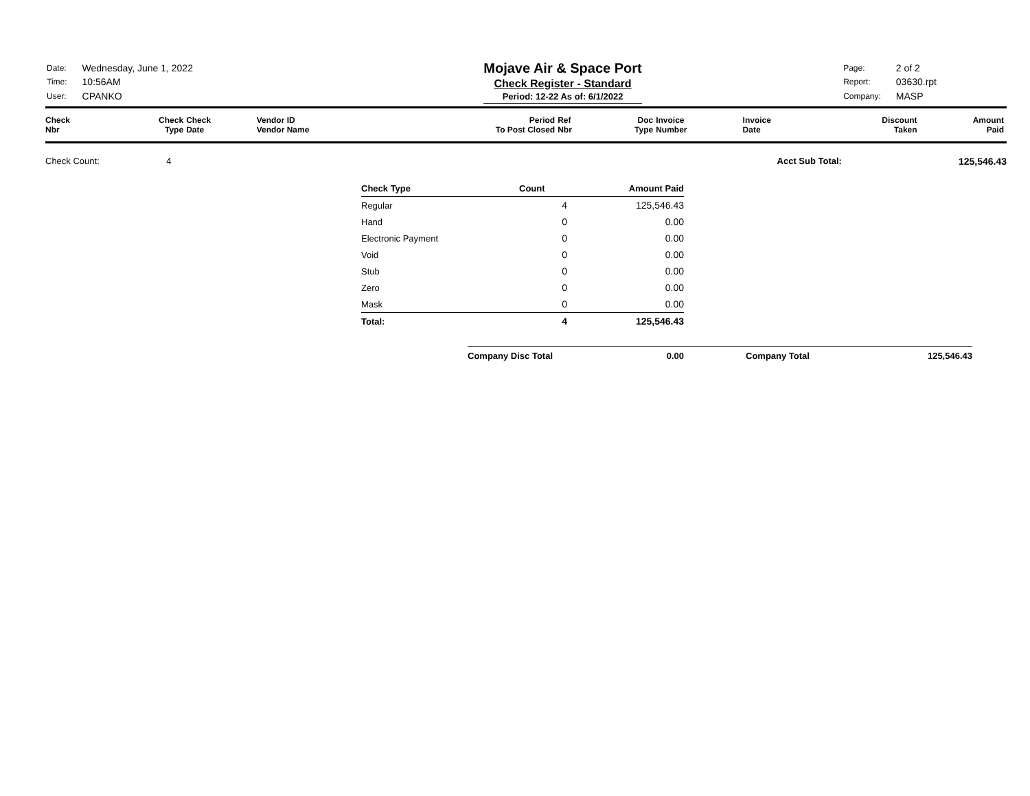| Date: | Wednesday, June 1, 2022 |
| Time: | 10:56AM |
| User: | CPANKO |
Mojave Air & Space Port
Check Register - Standard
Period: 12-22 As of: 6/1/2022
| Page: | 2 of 2 |
| Report: | 03630.rpt |
| Company: | MASP |
| Check Nbr | Check Type | Check Date | Vendor ID Vendor Name | Period To Post Closed | Ref Nbr | Doc Type | Invoice Number | Invoice Date | Discount Taken | Amount Paid |
| --- | --- | --- | --- | --- | --- | --- | --- | --- | --- | --- |
Check Count: 4 Acct Sub Total: 125,546.43
| Check Type | Count | Amount Paid |
| --- | --- | --- |
| Regular | 4 | 125,546.43 |
| Hand | 0 | 0.00 |
| Electronic Payment | 0 | 0.00 |
| Void | 0 | 0.00 |
| Stub | 0 | 0.00 |
| Zero | 0 | 0.00 |
| Mask | 0 | 0.00 |
| Total: | 4 | 125,546.43 |
Company Disc Total 0.00 Company Total 125,546.43